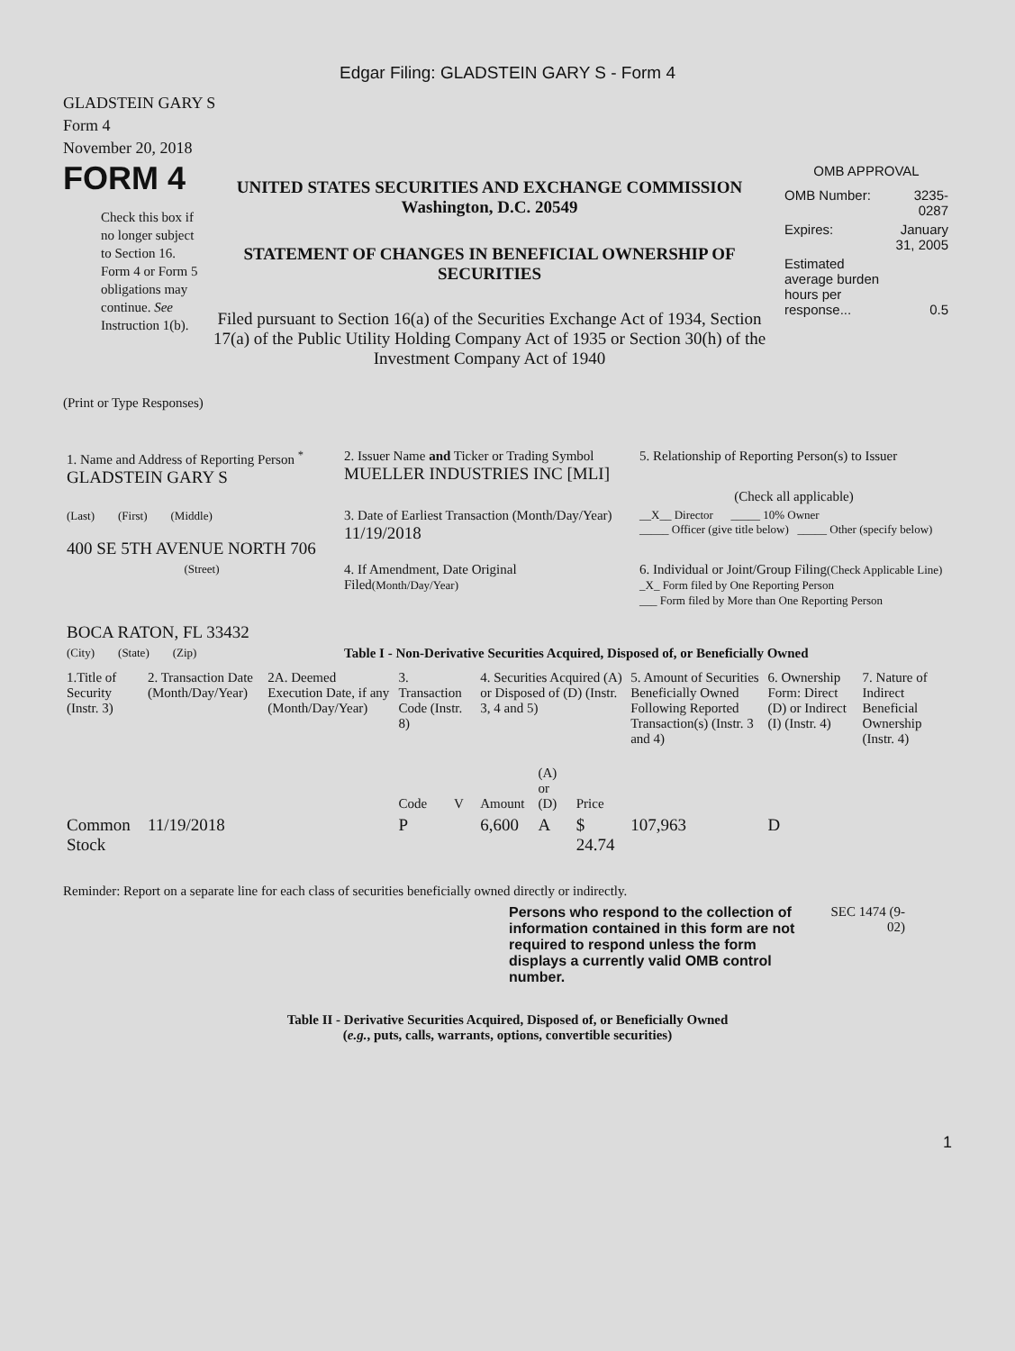Edgar Filing: GLADSTEIN GARY S - Form 4
GLADSTEIN GARY S
Form 4
November 20, 2018
FORM 4
Check this box if no longer subject to Section 16. Form 4 or Form 5 obligations may continue. See Instruction 1(b).
UNITED STATES SECURITIES AND EXCHANGE COMMISSION
Washington, D.C. 20549
STATEMENT OF CHANGES IN BENEFICIAL OWNERSHIP OF SECURITIES
Filed pursuant to Section 16(a) of the Securities Exchange Act of 1934, Section 17(a) of the Public Utility Holding Company Act of 1935 or Section 30(h) of the Investment Company Act of 1940
OMB APPROVAL
| OMB Number: | 3235-0287 |
| Expires: | January 31, 2005 |
| Estimated average burden hours per response... | 0.5 |
(Print or Type Responses)
| 1. Name and Address of Reporting Person <sup>*</sup> GLADSTEIN GARY S | 2. Issuer Name and Ticker or Trading Symbol MUELLER INDUSTRIES INC [MLI] | 5. Relationship of Reporting Person(s) to Issuer (Check all applicable) |
| (Last) (First) (Middle) 400 SE 5TH AVENUE NORTH 706 | 3. Date of Earliest Transaction (Month/Day/Year) 11/19/2018 | __X__ Director _____ 10% Owner _____ Officer (give title below) _____ Other (specify below) |
| (Street) BOCA RATON, FL 33432 | 4. If Amendment, Date Original Filed (Month/Day/Year) | 6. Individual or Joint/Group Filing (Check Applicable Line) _X_ Form filed by One Reporting Person ___ Form filed by More than One Reporting Person |
| (City) (State) (Zip) | Table I - Non-Derivative Securities Acquired, Disposed of, or Beneficially Owned | |
| 1.Title of Security (Instr. 3) | 2. Transaction Date (Month/Day/Year) | 2A. Deemed Execution Date, if any (Month/Day/Year) | 3. Transaction Code (Instr. 8) | | 4. Securities Acquired (A) or Disposed of (D) (Instr. 3, 4 and 5) | | | 5. Amount of Securities Beneficially Owned Following Reported Transaction(s) (Instr. 3 and 4) | 6. Ownership Form: Direct (D) or Indirect (I) (Instr. 4) | 7. Nature of Indirect Beneficial Ownership (Instr. 4) |
| --- | --- | --- | --- | --- | --- | --- | --- | --- | --- | --- |
| | | | Code | V | Amount | (A) or (D) | Price | | | |
| Common Stock | 11/19/2018 | | P | | 6,600 | A | $ 24.74 | 107,963 | D | |
Reminder: Report on a separate line for each class of securities beneficially owned directly or indirectly.
Persons who respond to the collection of information contained in this form are not required to respond unless the form displays a currently valid OMB control number.
SEC 1474 (9-02)
Table II - Derivative Securities Acquired, Disposed of, or Beneficially Owned
(e.g., puts, calls, warrants, options, convertible securities)
1